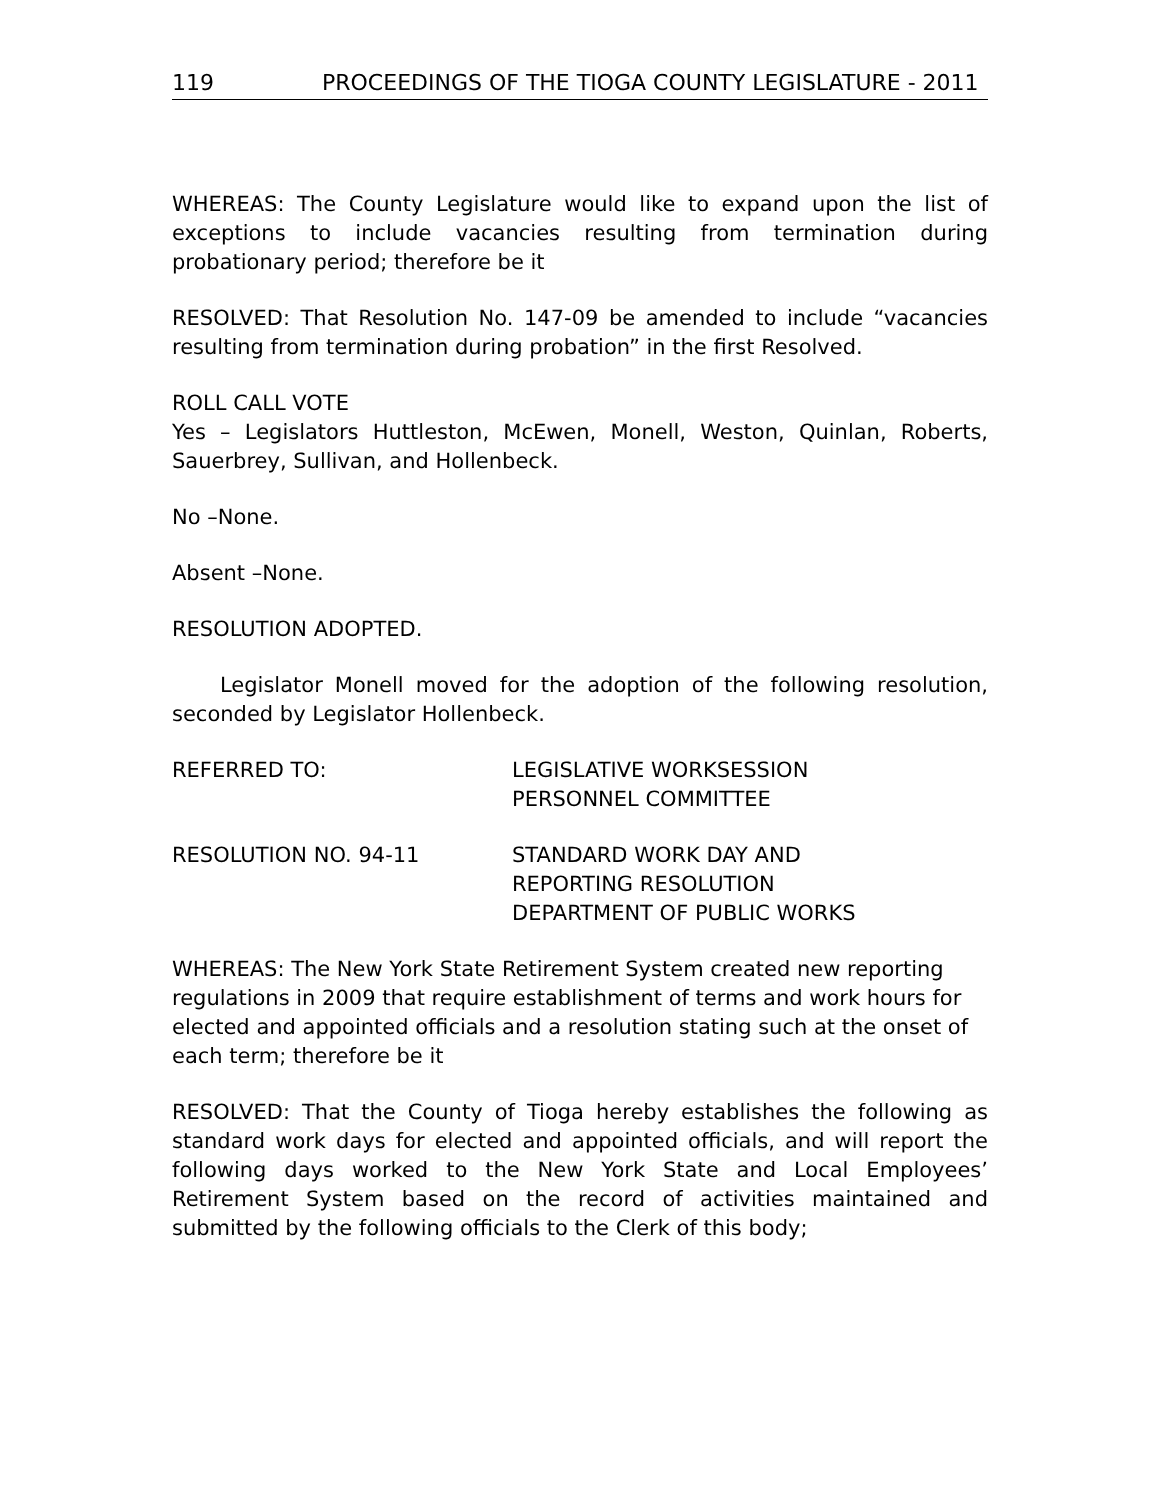119 PROCEEDINGS OF THE TIOGA COUNTY LEGISLATURE - 2011
WHEREAS: The County Legislature would like to expand upon the list of exceptions to include vacancies resulting from termination during probationary period; therefore be it
RESOLVED: That Resolution No. 147-09 be amended to include “vacancies resulting from termination during probation” in the first Resolved.
ROLL CALL VOTE
Yes – Legislators Huttleston, McEwen, Monell, Weston, Quinlan, Roberts, Sauerbrey, Sullivan, and Hollenbeck.
No –None.
Absent –None.
RESOLUTION ADOPTED.
Legislator Monell moved for the adoption of the following resolution, seconded by Legislator Hollenbeck.
REFERRED TO: LEGISLATIVE WORKSESSION
PERSONNEL COMMITTEE
RESOLUTION NO. 94-11 STANDARD WORK DAY AND
REPORTING RESOLUTION
DEPARTMENT OF PUBLIC WORKS
WHEREAS: The New York State Retirement System created new reporting regulations in 2009 that require establishment of terms and work hours for elected and appointed officials and a resolution stating such at the onset of each term; therefore be it
RESOLVED: That the County of Tioga hereby establishes the following as standard work days for elected and appointed officials, and will report the following days worked to the New York State and Local Employees’ Retirement System based on the record of activities maintained and submitted by the following officials to the Clerk of this body;